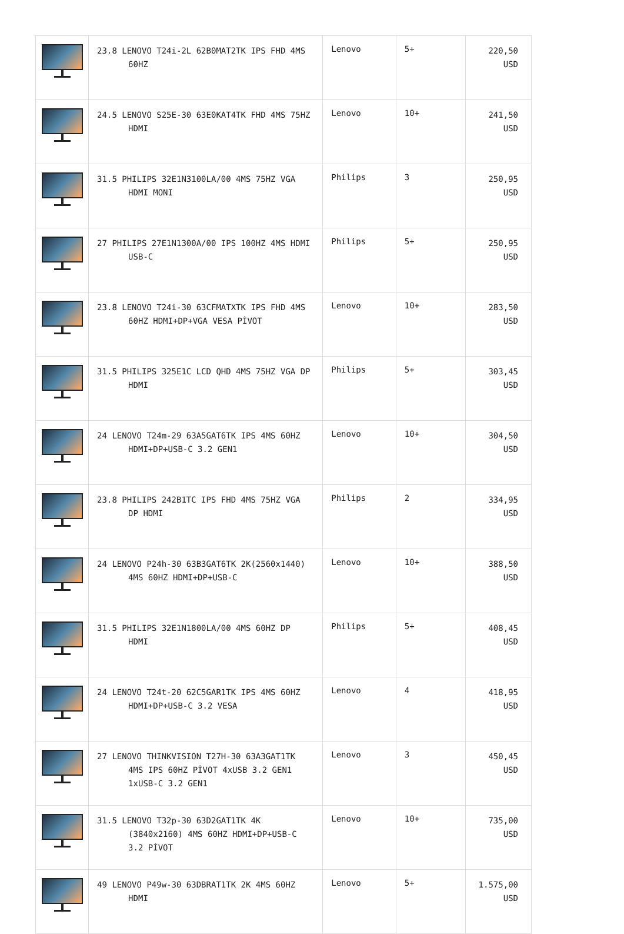| | 23.8 LENOVO T24i-2L 62B0MAT2TK IPS FHD 4MS 60HZ | Lenovo | 5+ | 220,50 USD |
| | 24.5 LENOVO S25E-30 63E0KAT4TK FHD 4MS 75HZ HDMI | Lenovo | 10+ | 241,50 USD |
| | 31.5 PHILIPS 32E1N3100LA/00 4MS 75HZ VGA HDMI MONI | Philips | 3 | 250,95 USD |
| | 27 PHILIPS 27E1N1300A/00 IPS 100HZ 4MS HDMI USB-C | Philips | 5+ | 250,95 USD |
| | 23.8 LENOVO T24i-30 63CFMATXTK IPS FHD 4MS 60HZ HDMI+DP+VGA VESA PİVOT | Lenovo | 10+ | 283,50 USD |
| | 31.5 PHILIPS 325E1C LCD QHD 4MS 75HZ VGA DP HDMI | Philips | 5+ | 303,45 USD |
| | 24 LENOVO T24m-29 63A5GAT6TK IPS 4MS 60HZ HDMI+DP+USB-C 3.2 GEN1 | Lenovo | 10+ | 304,50 USD |
| | 23.8 PHILIPS 242B1TC IPS FHD 4MS 75HZ VGA DP HDMI | Philips | 2 | 334,95 USD |
| | 24 LENOVO P24h-30 63B3GAT6TK 2K(2560x1440) 4MS 60HZ HDMI+DP+USB-C | Lenovo | 10+ | 388,50 USD |
| | 31.5 PHILIPS 32E1N1800LA/00 4MS 60HZ DP HDMI | Philips | 5+ | 408,45 USD |
| | 24 LENOVO T24t-20 62C5GAR1TK IPS 4MS 60HZ HDMI+DP+USB-C 3.2 VESA | Lenovo | 4 | 418,95 USD |
| | 27 LENOVO THINKVISION T27H-30 63A3GAT1TK 4MS IPS 60HZ PİVOT 4xUSB 3.2 GEN1 1xUSB-C 3.2 GEN1 | Lenovo | 3 | 450,45 USD |
| | 31.5 LENOVO T32p-30 63D2GAT1TK 4K (3840x2160) 4MS 60HZ HDMI+DP+USB-C 3.2 PİVOT | Lenovo | 10+ | 735,00 USD |
| | 49 LENOVO P49w-30 63DBRAT1TK 2K 4MS 60HZ HDMI | Lenovo | 5+ | 1.575,00 USD |